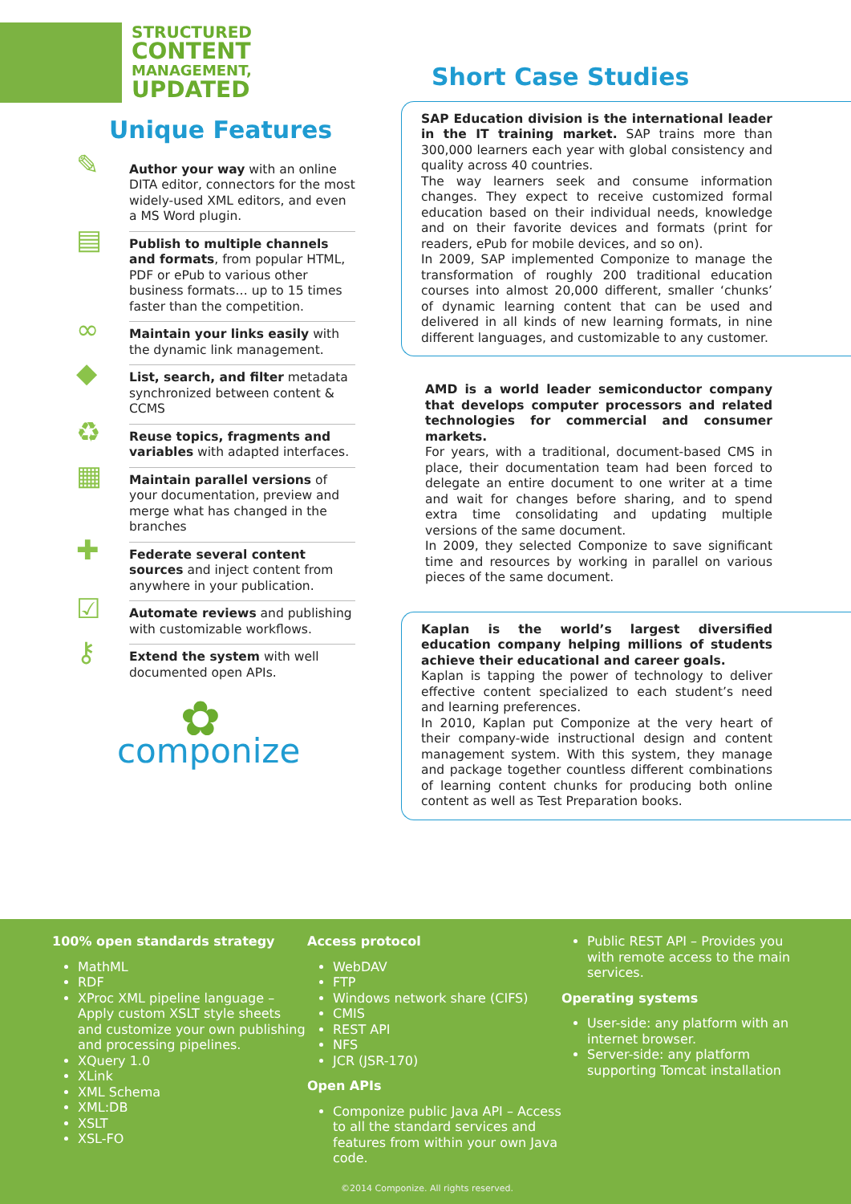STRUCTURED
CONTENT
MANAGEMENT,
UPDATED
Unique Features
✎
Author your way with an online DITA editor, connectors for the most widely-used XML editors, and even a MS Word plugin.
▤
Publish to multiple channels and formats, from popular HTML, PDF or ePub to various other business formats… up to 15 times faster than the competition.
∞
Maintain your links easily with the dynamic link management.
◆
List, search, and filter metadata synchronized between content & CCMS
♻
Reuse topics, fragments and variables with adapted interfaces.
▦
Maintain parallel versions of your documentation, preview and merge what has changed in the branches
✚
Federate several content sources and inject content from anywhere in your publication.
☑
Automate reviews and publishing with customizable workflows.
⚷
Extend the system with well documented open APIs.
✿
componize
Short Case Studies
SAP Education division is the international leader in the IT training market. SAP trains more than 300,000 learners each year with global consistency and quality across 40 countries.
The way learners seek and consume information changes. They expect to receive customized formal education based on their individual needs, knowledge and on their favorite devices and formats (print for readers, ePub for mobile devices, and so on).
In 2009, SAP implemented Componize to manage the transformation of roughly 200 traditional education courses into almost 20,000 different, smaller ‘chunks’ of dynamic learning content that can be used and delivered in all kinds of new learning formats, in nine different languages, and customizable to any customer.
AMD is a world leader semiconductor company that develops computer processors and related technologies for commercial and consumer markets.
For years, with a traditional, document-based CMS in place, their documentation team had been forced to delegate an entire document to one writer at a time and wait for changes before sharing, and to spend extra time consolidating and updating multiple versions of the same document.
In 2009, they selected Componize to save significant time and resources by working in parallel on various pieces of the same document.
Kaplan is the world’s largest diversified education company helping millions of students achieve their educational and career goals.
Kaplan is tapping the power of technology to deliver effective content specialized to each student’s need and learning preferences.
In 2010, Kaplan put Componize at the very heart of their company-wide instructional design and content management system. With this system, they manage and package together countless different combinations of learning content chunks for producing both online content as well as Test Preparation books.
100% open standards strategy
MathML
RDF
XProc XML pipeline language – Apply custom XSLT style sheets and customize your own publishing and processing pipelines.
XQuery 1.0
XLink
XML Schema
XML:DB
XSLT
XSL-FO
Access protocol
WebDAV
FTP
Windows network share (CIFS)
CMIS
REST API
NFS
JCR (JSR-170)
Open APIs
Componize public Java API – Access to all the standard services and features from within your own Java code.
Public REST API – Provides you with remote access to the main services.
Operating systems
User-side: any platform with an internet browser.
Server-side: any platform supporting Tomcat installation
©2014 Componize. All rights reserved.